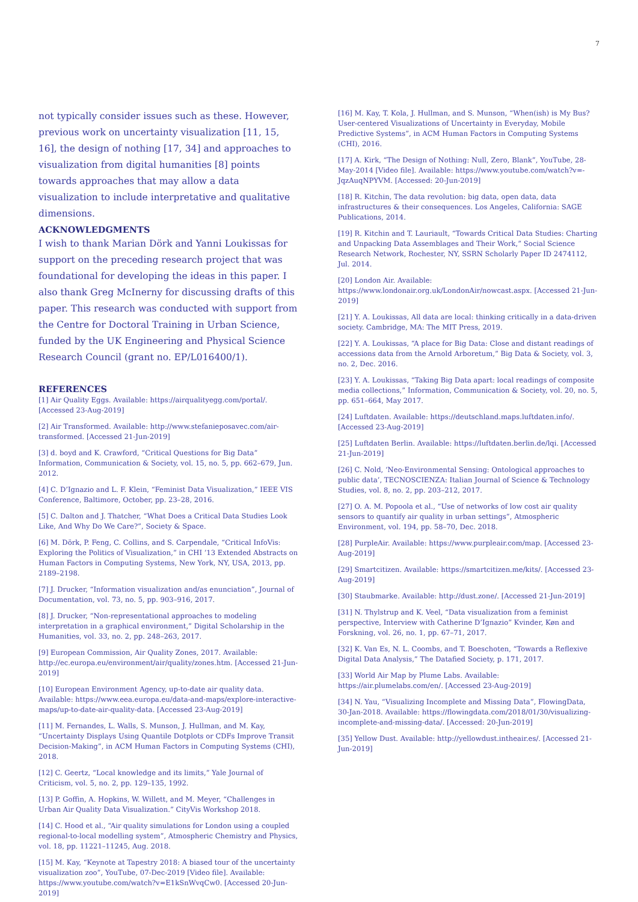7
not typically consider issues such as these. However, previous work on uncertainty visualization [11, 15, 16], the design of nothing [17, 34] and approaches to visualization from digital humanities [8] points towards approaches that may allow a data visualization to include interpretative and qualitative dimensions.
ACKNOWLEDGMENTS
I wish to thank Marian Dörk and Yanni Loukissas for support on the preceding research project that was foundational for developing the ideas in this paper. I also thank Greg McInerny for discussing drafts of this paper. This research was conducted with support from the Centre for Doctoral Training in Urban Science, funded by the UK Engineering and Physical Science Research Council (grant no. EP/L016400/1).
REFERENCES
[1] Air Quality Eggs. Available: https://airqualityegg.com/portal/. [Accessed 23-Aug-2019]
[2] Air Transformed. Available: http://www.stefanieposavec.com/air-transformed. [Accessed 21-Jun-2019]
[3] d. boyd and K. Crawford, “Critical Questions for Big Data” Information, Communication & Society, vol. 15, no. 5, pp. 662–679, Jun. 2012.
[4] C. D’Ignazio and L. F. Klein, “Feminist Data Visualization,” IEEE VIS Conference, Baltimore, October, pp. 23–28, 2016.
[5] C. Dalton and J. Thatcher, “What Does a Critical Data Studies Look Like, And Why Do We Care?”, Society & Space.
[6] M. Dörk, P. Feng, C. Collins, and S. Carpendale, “Critical InfoVis: Exploring the Politics of Visualization,” in CHI ’13 Extended Abstracts on Human Factors in Computing Systems, New York, NY, USA, 2013, pp. 2189–2198.
[7] J. Drucker, “Information visualization and/as enunciation”, Journal of Documentation, vol. 73, no. 5, pp. 903–916, 2017.
[8] J. Drucker, “Non-representational approaches to modeling interpretation in a graphical environment,” Digital Scholarship in the Humanities, vol. 33, no. 2, pp. 248–263, 2017.
[9] European Commission, Air Quality Zones, 2017. Available: http://ec.europa.eu/environment/air/quality/zones.htm. [Accessed 21-Jun-2019]
[10] European Environment Agency, up-to-date air quality data. Available: https://www.eea.europa.eu/data-and-maps/explore-interactive-maps/up-to-date-air-quality-data. [Accessed 23-Aug-2019]
[11] M. Fernandes, L. Walls, S. Munson, J. Hullman, and M. Kay, “Uncertainty Displays Using Quantile Dotplots or CDFs Improve Transit Decision-Making”, in ACM Human Factors in Computing Systems (CHI), 2018.
[12] C. Geertz, “Local knowledge and its limits,” Yale Journal of Criticism, vol. 5, no. 2, pp. 129–135, 1992.
[13] P. Goffin, A. Hopkins, W. Willett, and M. Meyer, “Challenges in Urban Air Quality Data Visualization.” CityVis Workshop 2018.
[14] C. Hood et al., “Air quality simulations for London using a coupled regional-to-local modelling system”, Atmospheric Chemistry and Physics, vol. 18, pp. 11221–11245, Aug. 2018.
[15] M. Kay, “Keynote at Tapestry 2018: A biased tour of the uncertainty visualization zoo”, YouTube, 07-Dec-2019 [Video file]. Available: https://www.youtube.com/watch?v=E1kSnWvqCw0. [Accessed 20-Jun-2019]
[16] M. Kay, T. Kola, J. Hullman, and S. Munson, “When(ish) is My Bus? User-centered Visualizations of Uncertainty in Everyday, Mobile Predictive Systems”, in ACM Human Factors in Computing Systems (CHI), 2016.
[17] A. Kirk, “The Design of Nothing: Null, Zero, Blank”, YouTube, 28-May-2014 [Video file]. Available: https://www.youtube.com/watch?v=-JqzAuqNPYVM. [Accessed: 20-Jun-2019]
[18] R. Kitchin, The data revolution: big data, open data, data infrastructures & their consequences. Los Angeles, California: SAGE Publications, 2014.
[19] R. Kitchin and T. Lauriault, “Towards Critical Data Studies: Charting and Unpacking Data Assemblages and Their Work,” Social Science Research Network, Rochester, NY, SSRN Scholarly Paper ID 2474112, Jul. 2014.
[20] London Air. Available: https://www.londonair.org.uk/LondonAir/nowcast.aspx. [Accessed 21-Jun-2019]
[21] Y. A. Loukissas, All data are local: thinking critically in a data-driven society. Cambridge, MA: The MIT Press, 2019.
[22] Y. A. Loukissas, “A place for Big Data: Close and distant readings of accessions data from the Arnold Arboretum,” Big Data & Society, vol. 3, no. 2, Dec. 2016.
[23] Y. A. Loukissas, “Taking Big Data apart: local readings of composite media collections,” Information, Communication & Society, vol. 20, no. 5, pp. 651–664, May 2017.
[24] Luftdaten. Available: https://deutschland.maps.luftdaten.info/. [Accessed 23-Aug-2019]
[25] Luftdaten Berlin. Available: https://luftdaten.berlin.de/lqi. [Accessed 21-Jun-2019]
[26] C. Nold, ‘Neo-Environmental Sensing: Ontological approaches to public data’, TECNOSCIENZA: Italian Journal of Science & Technology Studies, vol. 8, no. 2, pp. 203–212, 2017.
[27] O. A. M. Popoola et al., “Use of networks of low cost air quality sensors to quantify air quality in urban settings”, Atmospheric Environment, vol. 194, pp. 58–70, Dec. 2018.
[28] PurpleAir. Available: https://www.purpleair.com/map. [Accessed 23-Aug-2019]
[29] Smartcitizen. Available: https://smartcitizen.me/kits/. [Accessed 23-Aug-2019]
[30] Staubmarke. Available: http://dust.zone/. [Accessed 21-Jun-2019]
[31] N. Thylstrup and K. Veel, “Data visualization from a feminist perspective, Interview with Catherine D’Ignazio” Kvinder, Køn and Forskning, vol. 26, no. 1, pp. 67–71, 2017.
[32] K. Van Es, N. L. Coombs, and T. Boeschoten, “Towards a Reflexive Digital Data Analysis,” The Datafied Society, p. 171, 2017.
[33] World Air Map by Plume Labs. Available: https://air.plumelabs.com/en/. [Accessed 23-Aug-2019]
[34] N. Yau, “Visualizing Incomplete and Missing Data”, FlowingData, 30-Jan-2018. Available: https://flowingdata.com/2018/01/30/visualizing-incomplete-and-missing-data/. [Accessed: 20-Jun-2019]
[35] Yellow Dust. Available: http://yellowdust.intheair.es/. [Accessed 21-Jun-2019]